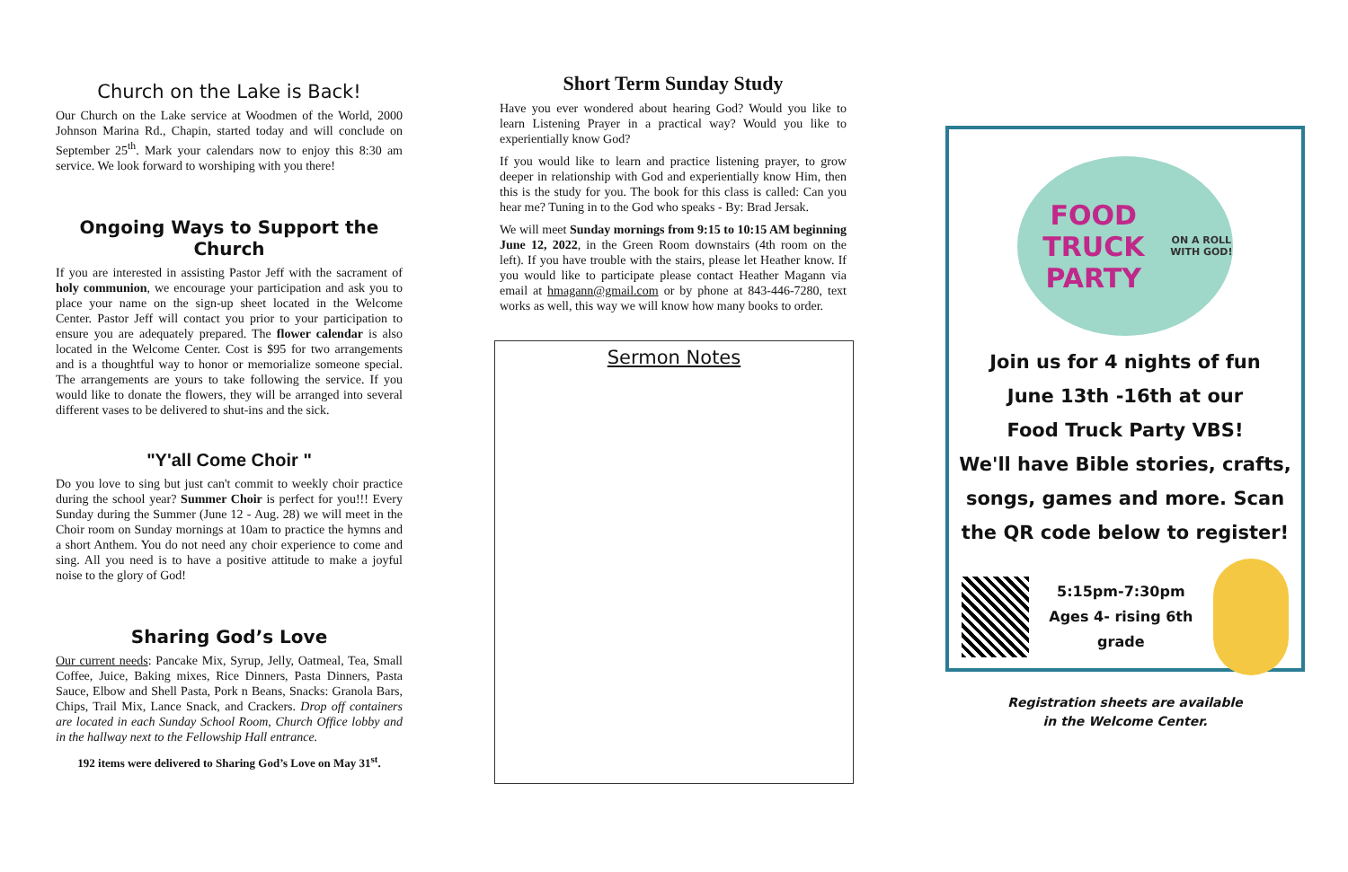Church on the Lake is Back!
Our Church on the Lake service at Woodmen of the World, 2000 Johnson Marina Rd., Chapin, started today and will conclude on September 25<sup>th</sup>. Mark your calendars now to enjoy this 8:30 am service. We look forward to worshiping with you there!
Ongoing Ways to Support the Church
If you are interested in assisting Pastor Jeff with the sacrament of holy communion, we encourage your participation and ask you to place your name on the sign-up sheet located in the Welcome Center. Pastor Jeff will contact you prior to your participation to ensure you are adequately prepared. The flower calendar is also located in the Welcome Center. Cost is $95 for two arrangements and is a thoughtful way to honor or memorialize someone special. The arrangements are yours to take following the service. If you would like to donate the flowers, they will be arranged into several different vases to be delivered to shut-ins and the sick.
"Y'all Come Choir "
Do you love to sing but just can't commit to weekly choir practice during the school year? Summer Choir is perfect for you!!! Every Sunday during the Summer (June 12 - Aug. 28) we will meet in the Choir room on Sunday mornings at 10am to practice the hymns and a short Anthem. You do not need any choir experience to come and sing. All you need is to have a positive attitude to make a joyful noise to the glory of God!
Sharing God’s Love
Our current needs: Pancake Mix, Syrup, Jelly, Oatmeal, Tea, Small Coffee, Juice, Baking mixes, Rice Dinners, Pasta Dinners, Pasta Sauce, Elbow and Shell Pasta, Pork n Beans, Snacks: Granola Bars, Chips, Trail Mix, Lance Snack, and Crackers. Drop off containers are located in each Sunday School Room, Church Office lobby and in the hallway next to the Fellowship Hall entrance.
192 items were delivered to Sharing God’s Love on May 31<sup>st</sup>.
Short Term Sunday Study
Have you ever wondered about hearing God? Would you like to learn Listening Prayer in a practical way? Would you like to experientially know God?
If you would like to learn and practice listening prayer, to grow deeper in relationship with God and experientially know Him, then this is the study for you. The book for this class is called: Can you hear me? Tuning in to the God who speaks - By: Brad Jersak.
We will meet Sunday mornings from 9:15 to 10:15 AM beginning June 12, 2022, in the Green Room downstairs (4th room on the left). If you have trouble with the stairs, please let Heather know. If you would like to participate please contact Heather Magann via email at hmagann@gmail.com or by phone at 843-446-7280, text works as well, this way we will know how many books to order.
Sermon Notes
FOOD TRUCK PARTY
ON A ROLL WITH GOD!
Join us for 4 nights of fun
June 13th -16th at our
Food Truck Party VBS!
We'll have Bible stories, crafts, songs, games and more. Scan the QR code below to register!
5:15pm-7:30pm
Ages 4- rising 6th grade
Registration sheets are available
in the Welcome Center.